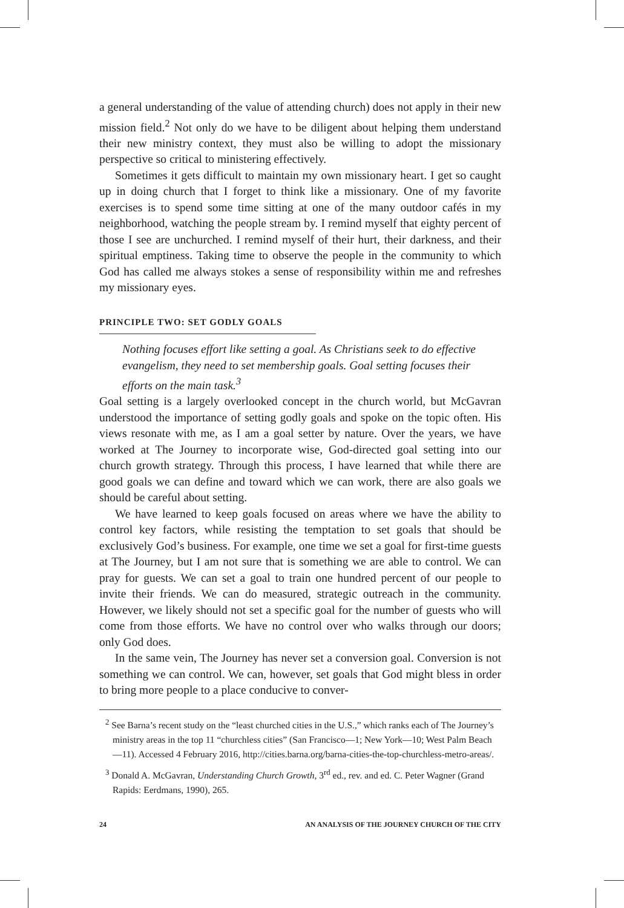a general understanding of the value of attending church) does not apply in their new mission field.<sup>2</sup> Not only do we have to be diligent about helping them understand their new ministry context, they must also be willing to adopt the missionary perspective so critical to ministering effectively.
Sometimes it gets difficult to maintain my own missionary heart. I get so caught up in doing church that I forget to think like a missionary. One of my favorite exercises is to spend some time sitting at one of the many outdoor cafés in my neighborhood, watching the people stream by. I remind myself that eighty percent of those I see are unchurched. I remind myself of their hurt, their darkness, and their spiritual emptiness. Taking time to observe the people in the community to which God has called me always stokes a sense of responsibility within me and refreshes my missionary eyes.
PRINCIPLE TWO: SET GODLY GOALS
Nothing focuses effort like setting a goal. As Christians seek to do effective evangelism, they need to set membership goals. Goal setting focuses their efforts on the main task.<sup>3</sup>
Goal setting is a largely overlooked concept in the church world, but McGavran understood the importance of setting godly goals and spoke on the topic often. His views resonate with me, as I am a goal setter by nature. Over the years, we have worked at The Journey to incorporate wise, God-directed goal setting into our church growth strategy. Through this process, I have learned that while there are good goals we can define and toward which we can work, there are also goals we should be careful about setting.
We have learned to keep goals focused on areas where we have the ability to control key factors, while resisting the temptation to set goals that should be exclusively God’s business. For example, one time we set a goal for first-time guests at The Journey, but I am not sure that is something we are able to control. We can pray for guests. We can set a goal to train one hundred percent of our people to invite their friends. We can do measured, strategic outreach in the community. However, we likely should not set a specific goal for the number of guests who will come from those efforts. We have no control over who walks through our doors; only God does.
In the same vein, The Journey has never set a conversion goal. Conversion is not something we can control. We can, however, set goals that God might bless in order to bring more people to a place conducive to conver-
<sup>2</sup> See Barna’s recent study on the “least churched cities in the U.S.,” which ranks each of The Journey’s ministry areas in the top 11 “churchless cities” (San Francisco—1; New York—10; West Palm Beach—11). Accessed 4 February 2016, http://cities.barna.org/barna-cities-the-top-churchless-metro-areas/.
<sup>3</sup> Donald A. McGavran, Understanding Church Growth, 3<sup>rd</sup> ed., rev. and ed. C. Peter Wagner (Grand Rapids: Eerdmans, 1990), 265.
24 AN ANALYSIS OF THE JOURNEY CHURCH OF THE CITY